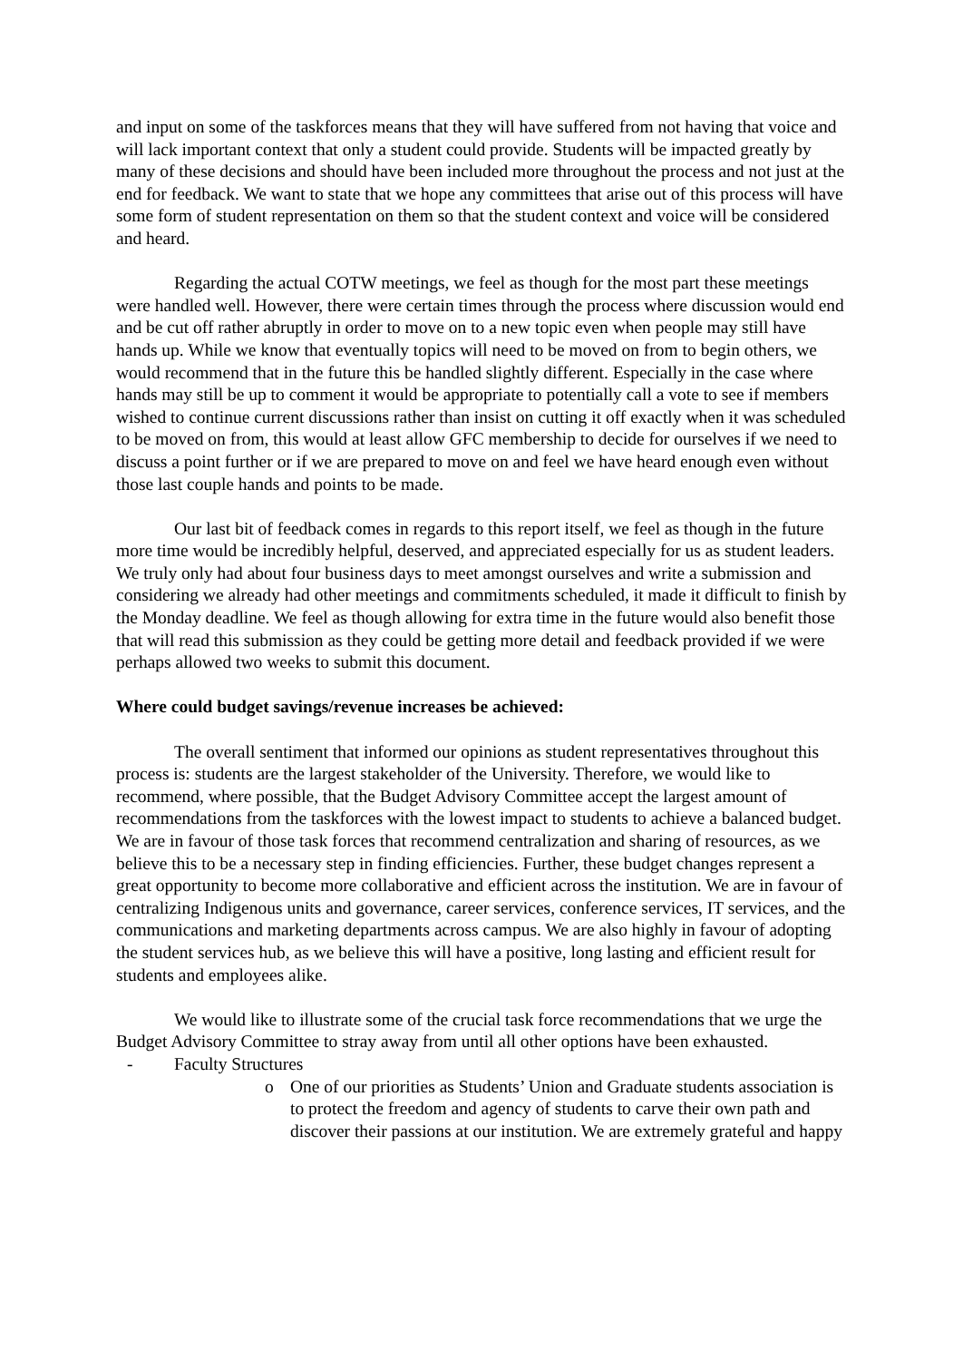and input on some of the taskforces means that they will have suffered from not having that voice and will lack important context that only a student could provide. Students will be impacted greatly by many of these decisions and should have been included more throughout the process and not just at the end for feedback. We want to state that we hope any committees that arise out of this process will have some form of student representation on them so that the student context and voice will be considered and heard.
Regarding the actual COTW meetings, we feel as though for the most part these meetings were handled well. However, there were certain times through the process where discussion would end and be cut off rather abruptly in order to move on to a new topic even when people may still have hands up. While we know that eventually topics will need to be moved on from to begin others, we would recommend that in the future this be handled slightly different. Especially in the case where hands may still be up to comment it would be appropriate to potentially call a vote to see if members wished to continue current discussions rather than insist on cutting it off exactly when it was scheduled to be moved on from, this would at least allow GFC membership to decide for ourselves if we need to discuss a point further or if we are prepared to move on and feel we have heard enough even without those last couple hands and points to be made.
Our last bit of feedback comes in regards to this report itself, we feel as though in the future more time would be incredibly helpful, deserved, and appreciated especially for us as student leaders. We truly only had about four business days to meet amongst ourselves and write a submission and considering we already had other meetings and commitments scheduled, it made it difficult to finish by the Monday deadline. We feel as though allowing for extra time in the future would also benefit those that will read this submission as they could be getting more detail and feedback provided if we were perhaps allowed two weeks to submit this document.
Where could budget savings/revenue increases be achieved:
The overall sentiment that informed our opinions as student representatives throughout this process is: students are the largest stakeholder of the University. Therefore, we would like to recommend, where possible, that the Budget Advisory Committee accept the largest amount of recommendations from the taskforces with the lowest impact to students to achieve a balanced budget. We are in favour of those task forces that recommend centralization and sharing of resources, as we believe this to be a necessary step in finding efficiencies. Further, these budget changes represent a great opportunity to become more collaborative and efficient across the institution. We are in favour of centralizing Indigenous units and governance, career services, conference services, IT services, and the communications and marketing departments across campus. We are also highly in favour of adopting the student services hub, as we believe this will have a positive, long lasting and efficient result for students and employees alike.
We would like to illustrate some of the crucial task force recommendations that we urge the Budget Advisory Committee to stray away from until all other options have been exhausted.
- Faculty Structures
o One of our priorities as Students’ Union and Graduate students association is to protect the freedom and agency of students to carve their own path and discover their passions at our institution. We are extremely grateful and happy